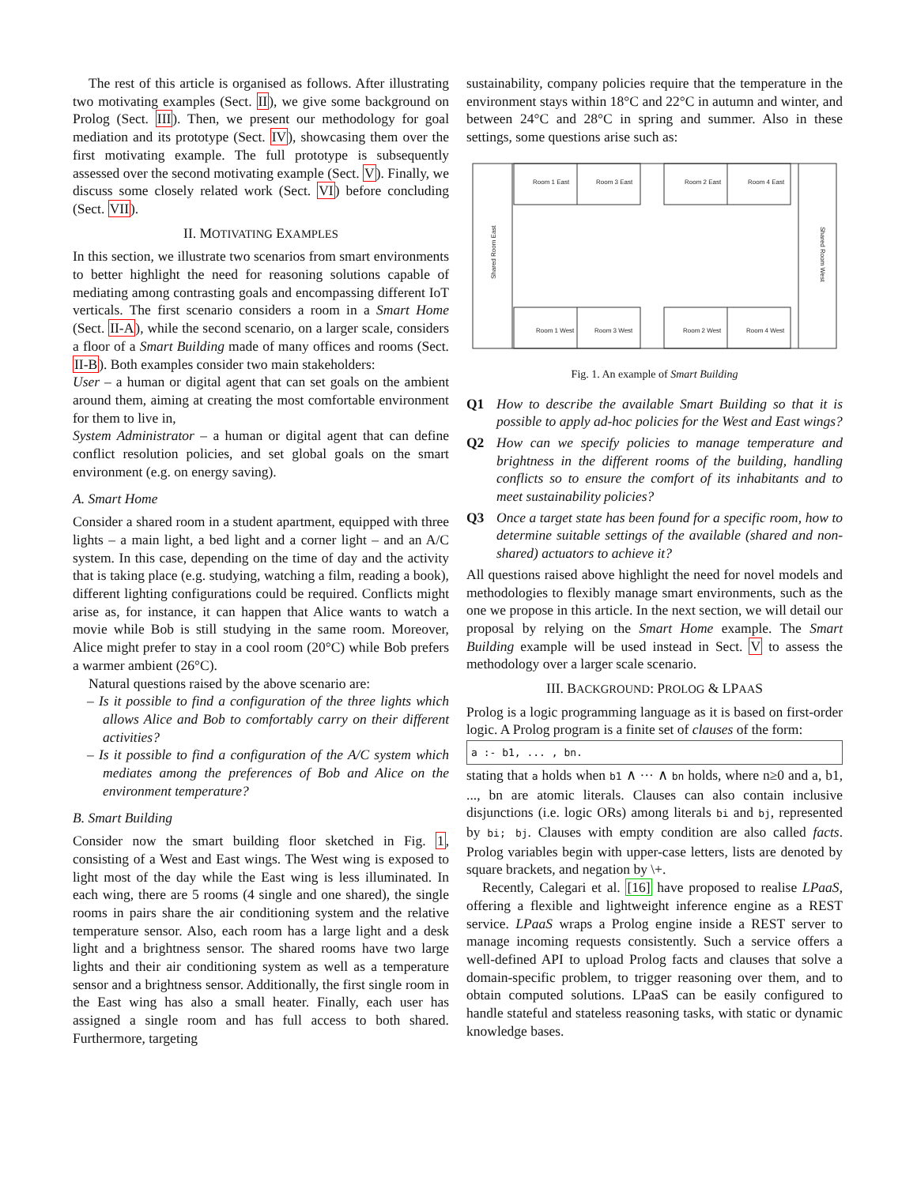The rest of this article is organised as follows. After illustrating two motivating examples (Sect. II), we give some background on Prolog (Sect. III). Then, we present our methodology for goal mediation and its prototype (Sect. IV), showcasing them over the first motivating example. The full prototype is subsequently assessed over the second motivating example (Sect. V). Finally, we discuss some closely related work (Sect. VI) before concluding (Sect. VII).
II. MOTIVATING EXAMPLES
In this section, we illustrate two scenarios from smart environments to better highlight the need for reasoning solutions capable of mediating among contrasting goals and encompassing different IoT verticals. The first scenario considers a room in a Smart Home (Sect. II-A), while the second scenario, on a larger scale, considers a floor of a Smart Building made of many offices and rooms (Sect. II-B). Both examples consider two main stakeholders:
User – a human or digital agent that can set goals on the ambient around them, aiming at creating the most comfortable environment for them to live in,
System Administrator – a human or digital agent that can define conflict resolution policies, and set global goals on the smart environment (e.g. on energy saving).
A. Smart Home
Consider a shared room in a student apartment, equipped with three lights – a main light, a bed light and a corner light – and an A/C system. In this case, depending on the time of day and the activity that is taking place (e.g. studying, watching a film, reading a book), different lighting configurations could be required. Conflicts might arise as, for instance, it can happen that Alice wants to watch a movie while Bob is still studying in the same room. Moreover, Alice might prefer to stay in a cool room (20°C) while Bob prefers a warmer ambient (26°C).
Natural questions raised by the above scenario are:
– Is it possible to find a configuration of the three lights which allows Alice and Bob to comfortably carry on their different activities?
– Is it possible to find a configuration of the A/C system which mediates among the preferences of Bob and Alice on the environment temperature?
B. Smart Building
Consider now the smart building floor sketched in Fig. 1, consisting of a West and East wings. The West wing is exposed to light most of the day while the East wing is less illuminated. In each wing, there are 5 rooms (4 single and one shared), the single rooms in pairs share the air conditioning system and the relative temperature sensor. Also, each room has a large light and a desk light and a brightness sensor. The shared rooms have two large lights and their air conditioning system as well as a temperature sensor and a brightness sensor. Additionally, the first single room in the East wing has also a small heater. Finally, each user has assigned a single room and has full access to both shared. Furthermore, targeting
sustainability, company policies require that the temperature in the environment stays within 18°C and 22°C in autumn and winter, and between 24°C and 28°C in spring and summer. Also in these settings, some questions arise such as:
Room 1 East
Room 3 East
Room 2 East
Room 4 East
Room 1 West
Room 3 West
Room 2 West
Room 4 West
Shared Room East
Shared Room West
Fig. 1. An example of Smart Building
Q1 How to describe the available Smart Building so that it is possible to apply ad-hoc policies for the West and East wings?
Q2 How can we specify policies to manage temperature and brightness in the different rooms of the building, handling conflicts so to ensure the comfort of its inhabitants and to meet sustainability policies?
Q3 Once a target state has been found for a specific room, how to determine suitable settings of the available (shared and non-shared) actuators to achieve it?
All questions raised above highlight the need for novel models and methodologies to flexibly manage smart environments, such as the one we propose in this article. In the next section, we will detail our proposal by relying on the Smart Home example. The Smart Building example will be used instead in Sect. V to assess the methodology over a larger scale scenario.
III. BACKGROUND: PROLOG & LPAAS
Prolog is a logic programming language as it is based on first-order logic. A Prolog program is a finite set of clauses of the form:
a :- b1, ... , bn.
stating that a holds when b1 ∧ ··· ∧ bn holds, where n≥0 and a, b1, ..., bn are atomic literals. Clauses can also contain inclusive disjunctions (i.e. logic ORs) among literals bi and bj, represented by bi; bj. Clauses with empty condition are also called facts. Prolog variables begin with upper-case letters, lists are denoted by square brackets, and negation by \+.
Recently, Calegari et al. [16] have proposed to realise LPaaS, offering a flexible and lightweight inference engine as a REST service. LPaaS wraps a Prolog engine inside a REST server to manage incoming requests consistently. Such a service offers a well-defined API to upload Prolog facts and clauses that solve a domain-specific problem, to trigger reasoning over them, and to obtain computed solutions. LPaaS can be easily configured to handle stateful and stateless reasoning tasks, with static or dynamic knowledge bases.